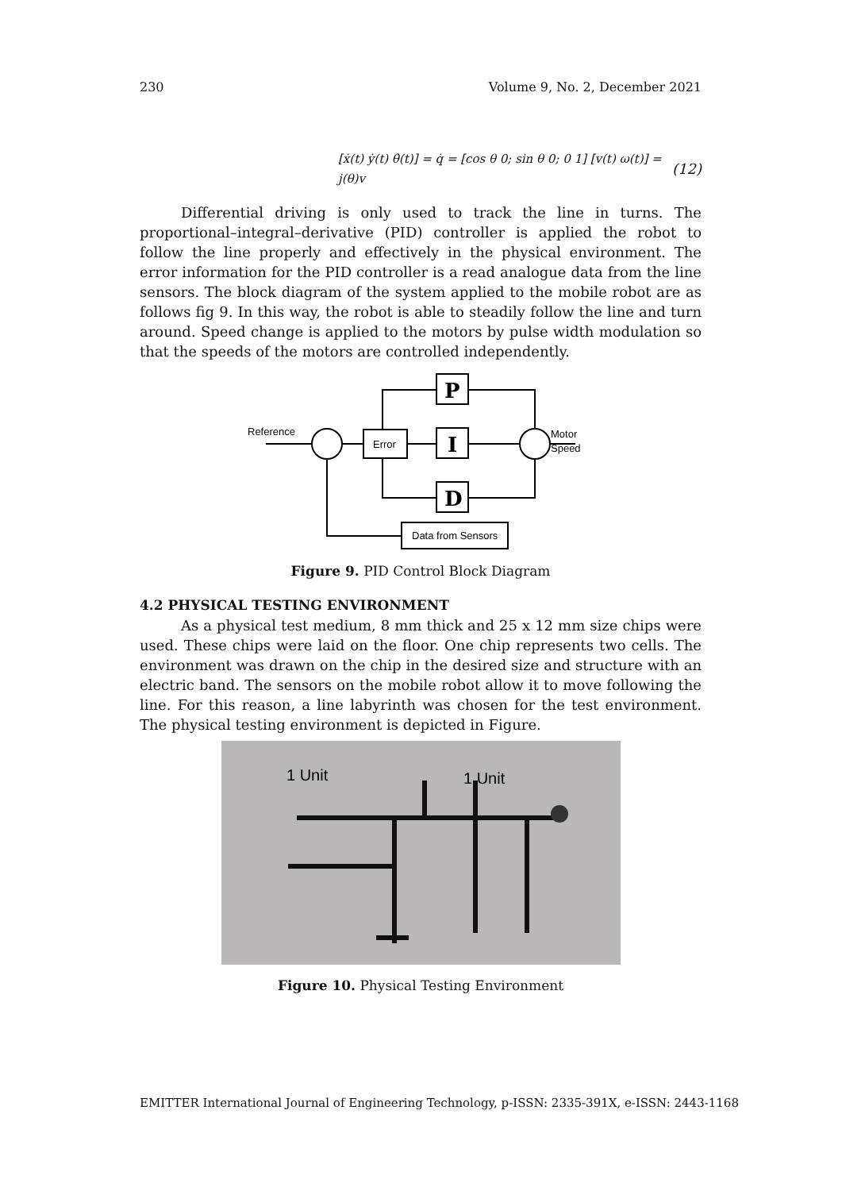230 Volume 9, No. 2, December 2021
[ẋ(t) ẏ(t) θ̇(t)] = q̇ = [cos θ 0; sin θ 0; 0 1] [v(t) ω(t)] = j(θ)v (12)
Differential driving is only used to track the line in turns. The proportional–integral–derivative (PID) controller is applied the robot to follow the line properly and effectively in the physical environment. The error information for the PID controller is a read analogue data from the line sensors. The block diagram of the system applied to the mobile robot are as follows fig 9. In this way, the robot is able to steadily follow the line and turn around. Speed change is applied to the motors by pulse width modulation so that the speeds of the motors are controlled independently.
Reference
Error
Motor
Speed
Data from Sensors
P
I
D
Figure 9. PID Control Block Diagram
4.2 PHYSICAL TESTING ENVIRONMENT
As a physical test medium, 8 mm thick and 25 x 12 mm size chips were used. These chips were laid on the floor. One chip represents two cells. The environment was drawn on the chip in the desired size and structure with an electric band. The sensors on the mobile robot allow it to move following the line. For this reason, a line labyrinth was chosen for the test environment. The physical testing environment is depicted in Figure.
1 Unit
1 Unit
Figure 10. Physical Testing Environment
EMITTER International Journal of Engineering Technology, p-ISSN: 2335-391X, e-ISSN: 2443-1168